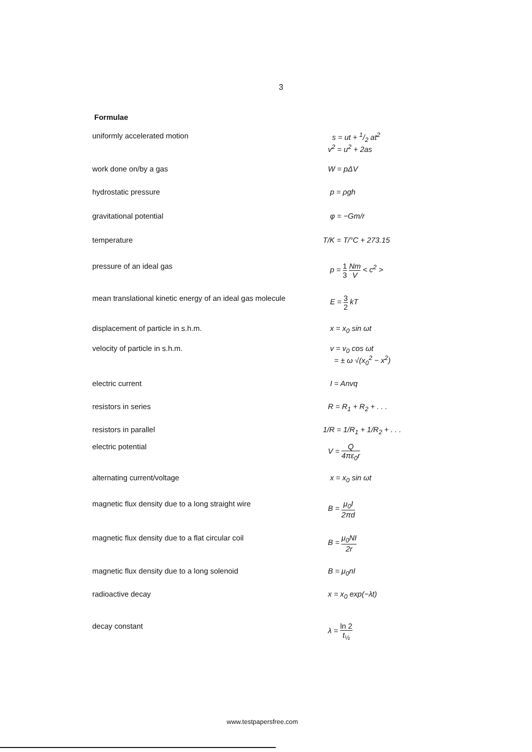3
Formulae
| uniformly accelerated motion | s = ut + 1/2 at<sup>2</sup> v<sup>2</sup> = u<sup>2</sup> + 2as |
| work done on/by a gas | W = pΔV |
| hydrostatic pressure | p = ρgh |
| gravitational potential | φ = −Gm/r |
| temperature | T/K = T/°C + 273.15 |
| pressure of an ideal gas | p = 1 3 Nm V < c<sup>2</sup> > |
| mean translational kinetic energy of an ideal gas molecule | E = 3 2 kT |
| displacement of particle in s.h.m. | x = x<sub>0</sub> sin ωt |
| velocity of particle in s.h.m. | v = v<sub>0</sub> cos ωt = ± ω √(x<sub>0</sub><sup>2</sup> − x<sup>2</sup>) |
| electric current | I = Anvq |
| resistors in series | R = R<sub>1</sub> + R<sub>2</sub> + . . . |
| resistors in parallel | 1/R = 1/R<sub>1</sub> + 1/R<sub>2</sub> + . . . |
| electric potential | V = Q 4πε<sub>0</sub>r |
| alternating current/voltage | x = x<sub>0</sub> sin ωt |
| magnetic flux density due to a long straight wire | B = μ<sub>0</sub>I 2πd |
| magnetic flux density due to a flat circular coil | B = μ<sub>0</sub>NI 2r |
| magnetic flux density due to a long solenoid | B = μ<sub>0</sub>nI |
| radioactive decay | x = x<sub>0</sub> exp(−λt) |
| decay constant | λ = ln 2 t<sub>½</sub> |
www.testpapersfree.com